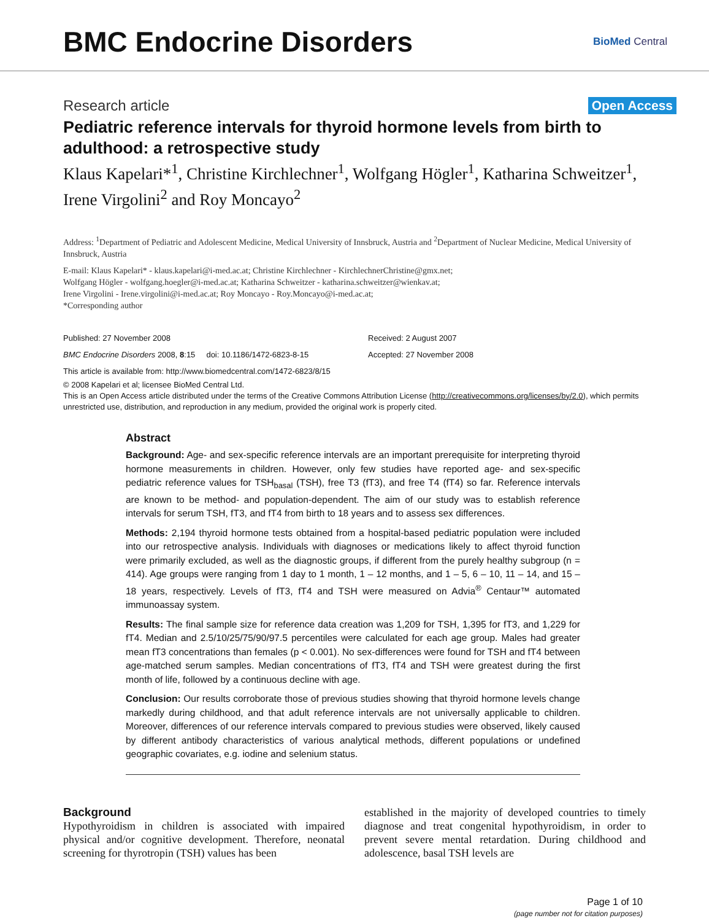BMC Endocrine Disorders
BioMed Central
Research article Open Access
Pediatric reference intervals for thyroid hormone levels from birth to adulthood: a retrospective study
Klaus Kapelari*<sup>1</sup>, Christine Kirchlechner<sup>1</sup>, Wolfgang Högler<sup>1</sup>, Katharina Schweitzer<sup>1</sup>, Irene Virgolini<sup>2</sup> and Roy Moncayo<sup>2</sup>
Address: <sup>1</sup>Department of Pediatric and Adolescent Medicine, Medical University of Innsbruck, Austria and <sup>2</sup>Department of Nuclear Medicine, Medical University of Innsbruck, Austria
E-mail: Klaus Kapelari* - klaus.kapelari@i-med.ac.at; Christine Kirchlechner - KirchlechnerChristine@gmx.net;
Wolfgang Högler - wolfgang.hoegler@i-med.ac.at; Katharina Schweitzer - katharina.schweitzer@wienkav.at;
Irene Virgolini - Irene.virgolini@i-med.ac.at; Roy Moncayo - Roy.Moncayo@i-med.ac.at;
*Corresponding author
Published: 27 November 2008
Received: 2 August 2007
BMC Endocrine Disorders 2008, 8:15 doi: 10.1186/1472-6823-8-15
Accepted: 27 November 2008
This article is available from: http://www.biomedcentral.com/1472-6823/8/15
© 2008 Kapelari et al; licensee BioMed Central Ltd.
This is an Open Access article distributed under the terms of the Creative Commons Attribution License (http://creativecommons.org/licenses/by/2.0), which permits unrestricted use, distribution, and reproduction in any medium, provided the original work is properly cited.
Abstract
Background: Age- and sex-specific reference intervals are an important prerequisite for interpreting thyroid hormone measurements in children. However, only few studies have reported age- and sex-specific pediatric reference values for TSH<sub>basal</sub> (TSH), free T3 (fT3), and free T4 (fT4) so far. Reference intervals are known to be method- and population-dependent. The aim of our study was to establish reference intervals for serum TSH, fT3, and fT4 from birth to 18 years and to assess sex differences.
Methods: 2,194 thyroid hormone tests obtained from a hospital-based pediatric population were included into our retrospective analysis. Individuals with diagnoses or medications likely to affect thyroid function were primarily excluded, as well as the diagnostic groups, if different from the purely healthy subgroup (n = 414). Age groups were ranging from 1 day to 1 month, 1 – 12 months, and 1 – 5, 6 – 10, 11 – 14, and 15 – 18 years, respectively. Levels of fT3, fT4 and TSH were measured on Advia<sup>®</sup> Centaur™ automated immunoassay system.
Results: The final sample size for reference data creation was 1,209 for TSH, 1,395 for fT3, and 1,229 for fT4. Median and 2.5/10/25/75/90/97.5 percentiles were calculated for each age group. Males had greater mean fT3 concentrations than females (p < 0.001). No sex-differences were found for TSH and fT4 between age-matched serum samples. Median concentrations of fT3, fT4 and TSH were greatest during the first month of life, followed by a continuous decline with age.
Conclusion: Our results corroborate those of previous studies showing that thyroid hormone levels change markedly during childhood, and that adult reference intervals are not universally applicable to children. Moreover, differences of our reference intervals compared to previous studies were observed, likely caused by different antibody characteristics of various analytical methods, different populations or undefined geographic covariates, e.g. iodine and selenium status.
Background
Hypothyroidism in children is associated with impaired physical and/or cognitive development. Therefore, neonatal screening for thyrotropin (TSH) values has been
established in the majority of developed countries to timely diagnose and treat congenital hypothyroidism, in order to prevent severe mental retardation. During childhood and adolescence, basal TSH levels are
Page 1 of 10
(page number not for citation purposes)